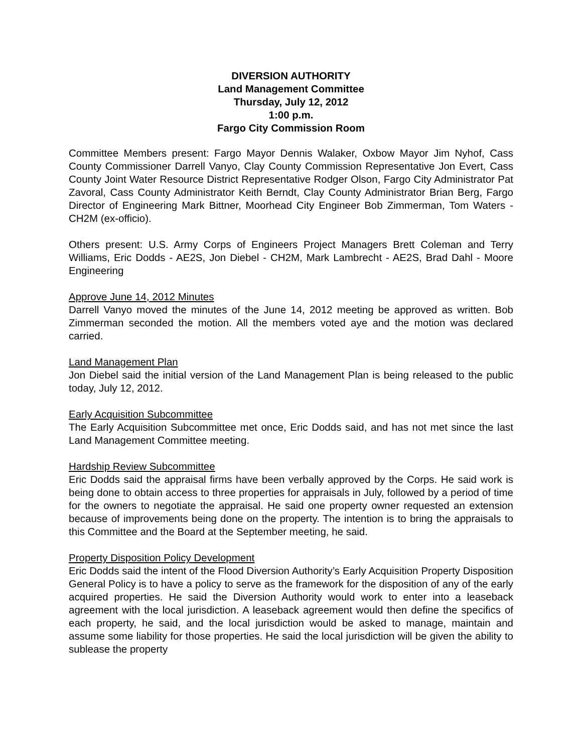DIVERSION AUTHORITY
Land Management Committee
Thursday, July 12, 2012
1:00 p.m.
Fargo City Commission Room
Committee Members present: Fargo Mayor Dennis Walaker, Oxbow Mayor Jim Nyhof, Cass County Commissioner Darrell Vanyo, Clay County Commission Representative Jon Evert, Cass County Joint Water Resource District Representative Rodger Olson, Fargo City Administrator Pat Zavoral, Cass County Administrator Keith Berndt, Clay County Administrator Brian Berg, Fargo Director of Engineering Mark Bittner, Moorhead City Engineer Bob Zimmerman, Tom Waters - CH2M (ex-officio).
Others present: U.S. Army Corps of Engineers Project Managers Brett Coleman and Terry Williams, Eric Dodds - AE2S, Jon Diebel - CH2M, Mark Lambrecht - AE2S, Brad Dahl - Moore Engineering
Approve June 14, 2012 Minutes
Darrell Vanyo moved the minutes of the June 14, 2012 meeting be approved as written. Bob Zimmerman seconded the motion. All the members voted aye and the motion was declared carried.
Land Management Plan
Jon Diebel said the initial version of the Land Management Plan is being released to the public today, July 12, 2012.
Early Acquisition Subcommittee
The Early Acquisition Subcommittee met once, Eric Dodds said, and has not met since the last Land Management Committee meeting.
Hardship Review Subcommittee
Eric Dodds said the appraisal firms have been verbally approved by the Corps. He said work is being done to obtain access to three properties for appraisals in July, followed by a period of time for the owners to negotiate the appraisal. He said one property owner requested an extension because of improvements being done on the property. The intention is to bring the appraisals to this Committee and the Board at the September meeting, he said.
Property Disposition Policy Development
Eric Dodds said the intent of the Flood Diversion Authority’s Early Acquisition Property Disposition General Policy is to have a policy to serve as the framework for the disposition of any of the early acquired properties. He said the Diversion Authority would work to enter into a leaseback agreement with the local jurisdiction. A leaseback agreement would then define the specifics of each property, he said, and the local jurisdiction would be asked to manage, maintain and assume some liability for those properties. He said the local jurisdiction will be given the ability to sublease the property